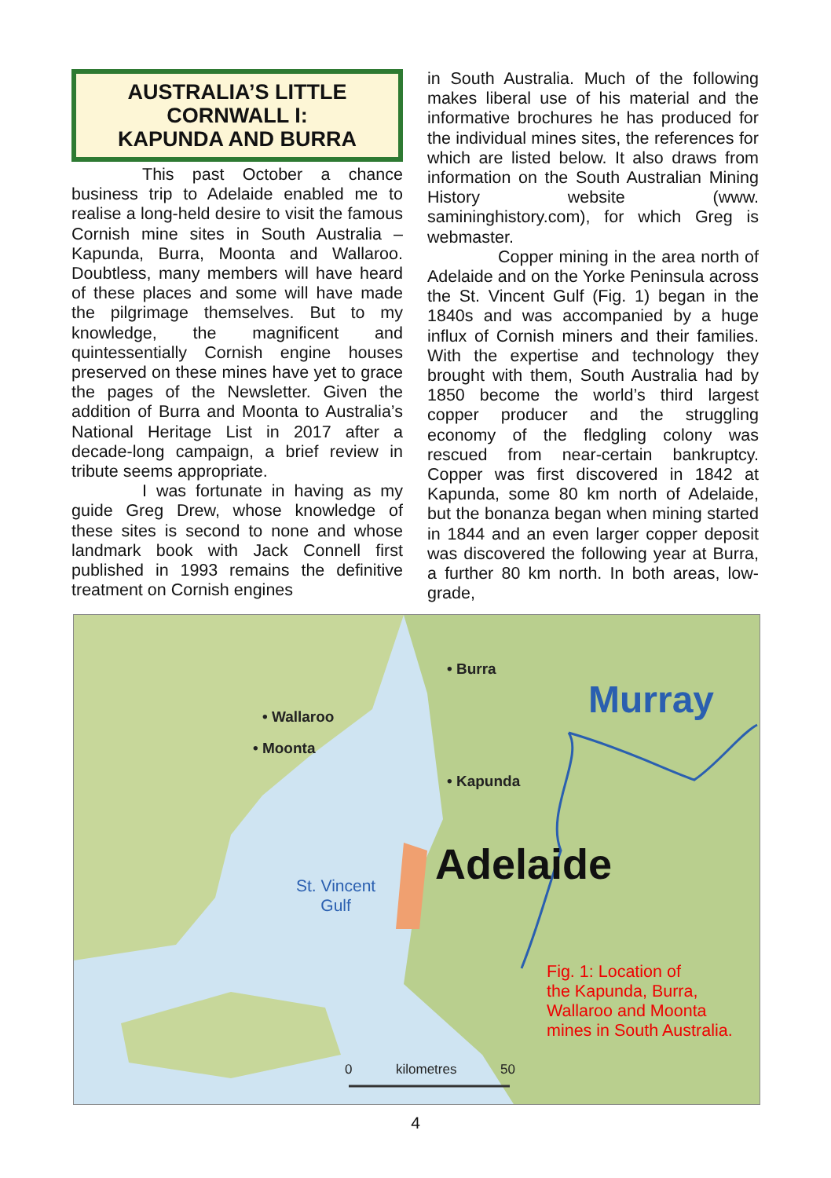AUSTRALIA’S LITTLE CORNWALL I:
KAPUNDA AND BURRA
This past October a chance business trip to Adelaide enabled me to realise a long-held desire to visit the famous Cornish mine sites in South Australia – Kapunda, Burra, Moonta and Wallaroo. Doubtless, many members will have heard of these places and some will have made the pilgrimage themselves. But to my knowledge, the magnificent and quintessentially Cornish engine houses preserved on these mines have yet to grace the pages of the Newsletter. Given the addition of Burra and Moonta to Australia’s National Heritage List in 2017 after a decade-long campaign, a brief review in tribute seems appropriate.
I was fortunate in having as my guide Greg Drew, whose knowledge of these sites is second to none and whose landmark book with Jack Connell first published in 1993 remains the definitive treatment on Cornish engines
in South Australia. Much of the following makes liberal use of his material and the informative brochures he has produced for the individual mines sites, the references for which are listed below. It also draws from information on the South Australian Mining History website (www. samininghistory.com), for which Greg is webmaster.
Copper mining in the area north of Adelaide and on the Yorke Peninsula across the St. Vincent Gulf (Fig. 1) began in the 1840s and was accompanied by a huge influx of Cornish miners and their families. With the expertise and technology they brought with them, South Australia had by 1850 become the world’s third largest copper producer and the struggling economy of the fledgling colony was rescued from near-certain bankruptcy. Copper was first discovered in 1842 at Kapunda, some 80 km north of Adelaide, but the bonanza began when mining started in 1844 and an even larger copper deposit was discovered the following year at Burra, a further 80 km north. In both areas, low-grade,
• Burra
• Wallaroo
• Moonta
• Kapunda
Murray
Adelaide St. Vincent
Gulf
0 kilometres 50
Fig. 1: Location of
the Kapunda, Burra,
Wallaroo and Moonta
mines in South Australia.
4